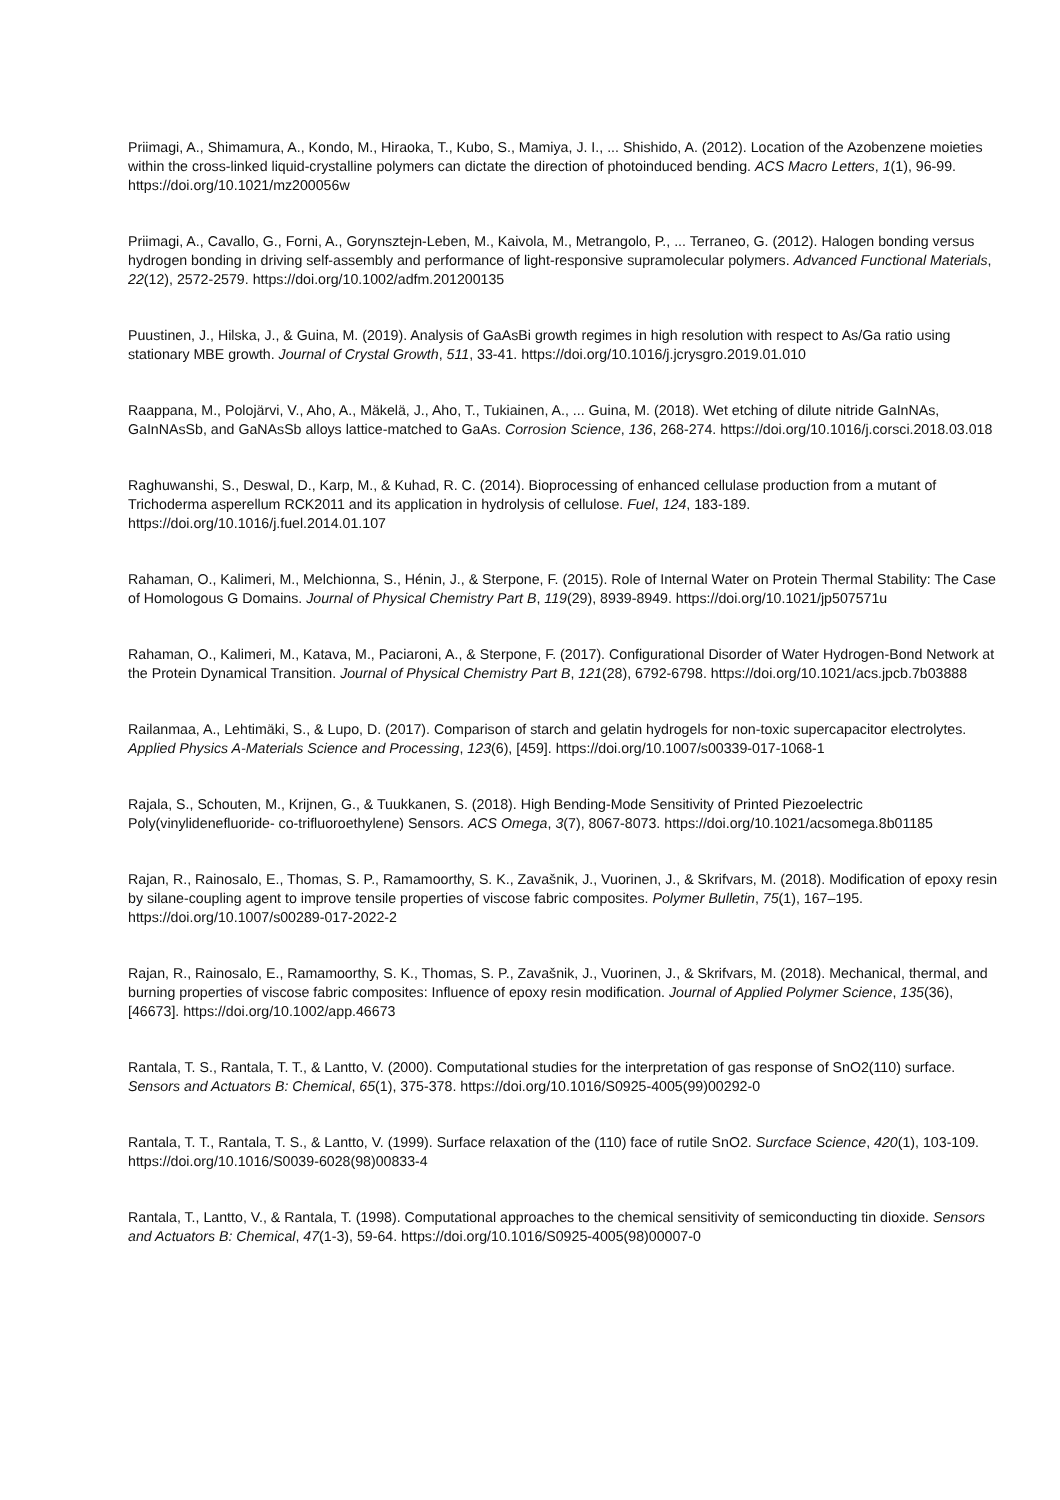Priimagi, A., Shimamura, A., Kondo, M., Hiraoka, T., Kubo, S., Mamiya, J. I., ... Shishido, A. (2012). Location of the Azobenzene moieties within the cross-linked liquid-crystalline polymers can dictate the direction of photoinduced bending. ACS Macro Letters, 1(1), 96-99. https://doi.org/10.1021/mz200056w
Priimagi, A., Cavallo, G., Forni, A., Gorynsztejn-Leben, M., Kaivola, M., Metrangolo, P., ... Terraneo, G. (2012). Halogen bonding versus hydrogen bonding in driving self-assembly and performance of light-responsive supramolecular polymers. Advanced Functional Materials, 22(12), 2572-2579. https://doi.org/10.1002/adfm.201200135
Puustinen, J., Hilska, J., & Guina, M. (2019). Analysis of GaAsBi growth regimes in high resolution with respect to As/Ga ratio using stationary MBE growth. Journal of Crystal Growth, 511, 33-41. https://doi.org/10.1016/j.jcrysgro.2019.01.010
Raappana, M., Polojärvi, V., Aho, A., Mäkelä, J., Aho, T., Tukiainen, A., ... Guina, M. (2018). Wet etching of dilute nitride GaInNAs, GaInNAsSb, and GaNAsSb alloys lattice-matched to GaAs. Corrosion Science, 136, 268-274. https://doi.org/10.1016/j.corsci.2018.03.018
Raghuwanshi, S., Deswal, D., Karp, M., & Kuhad, R. C. (2014). Bioprocessing of enhanced cellulase production from a mutant of Trichoderma asperellum RCK2011 and its application in hydrolysis of cellulose. Fuel, 124, 183-189. https://doi.org/10.1016/j.fuel.2014.01.107
Rahaman, O., Kalimeri, M., Melchionna, S., Hénin, J., & Sterpone, F. (2015). Role of Internal Water on Protein Thermal Stability: The Case of Homologous G Domains. Journal of Physical Chemistry Part B, 119(29), 8939-8949. https://doi.org/10.1021/jp507571u
Rahaman, O., Kalimeri, M., Katava, M., Paciaroni, A., & Sterpone, F. (2017). Configurational Disorder of Water Hydrogen-Bond Network at the Protein Dynamical Transition. Journal of Physical Chemistry Part B, 121(28), 6792-6798. https://doi.org/10.1021/acs.jpcb.7b03888
Railanmaa, A., Lehtimäki, S., & Lupo, D. (2017). Comparison of starch and gelatin hydrogels for non-toxic supercapacitor electrolytes. Applied Physics A-Materials Science and Processing, 123(6), [459]. https://doi.org/10.1007/s00339-017-1068-1
Rajala, S., Schouten, M., Krijnen, G., & Tuukkanen, S. (2018). High Bending-Mode Sensitivity of Printed Piezoelectric Poly(vinylidenefluoride- co-trifluoroethylene) Sensors. ACS Omega, 3(7), 8067-8073. https://doi.org/10.1021/acsomega.8b01185
Rajan, R., Rainosalo, E., Thomas, S. P., Ramamoorthy, S. K., Zavašnik, J., Vuorinen, J., & Skrifvars, M. (2018). Modification of epoxy resin by silane-coupling agent to improve tensile properties of viscose fabric composites. Polymer Bulletin, 75(1), 167–195. https://doi.org/10.1007/s00289-017-2022-2
Rajan, R., Rainosalo, E., Ramamoorthy, S. K., Thomas, S. P., Zavašnik, J., Vuorinen, J., & Skrifvars, M. (2018). Mechanical, thermal, and burning properties of viscose fabric composites: Influence of epoxy resin modification. Journal of Applied Polymer Science, 135(36), [46673]. https://doi.org/10.1002/app.46673
Rantala, T. S., Rantala, T. T., & Lantto, V. (2000). Computational studies for the interpretation of gas response of SnO2(110) surface. Sensors and Actuators B: Chemical, 65(1), 375-378. https://doi.org/10.1016/S0925-4005(99)00292-0
Rantala, T. T., Rantala, T. S., & Lantto, V. (1999). Surface relaxation of the (110) face of rutile SnO2. Surcface Science, 420(1), 103-109. https://doi.org/10.1016/S0039-6028(98)00833-4
Rantala, T., Lantto, V., & Rantala, T. (1998). Computational approaches to the chemical sensitivity of semiconducting tin dioxide. Sensors and Actuators B: Chemical, 47(1-3), 59-64. https://doi.org/10.1016/S0925-4005(98)00007-0